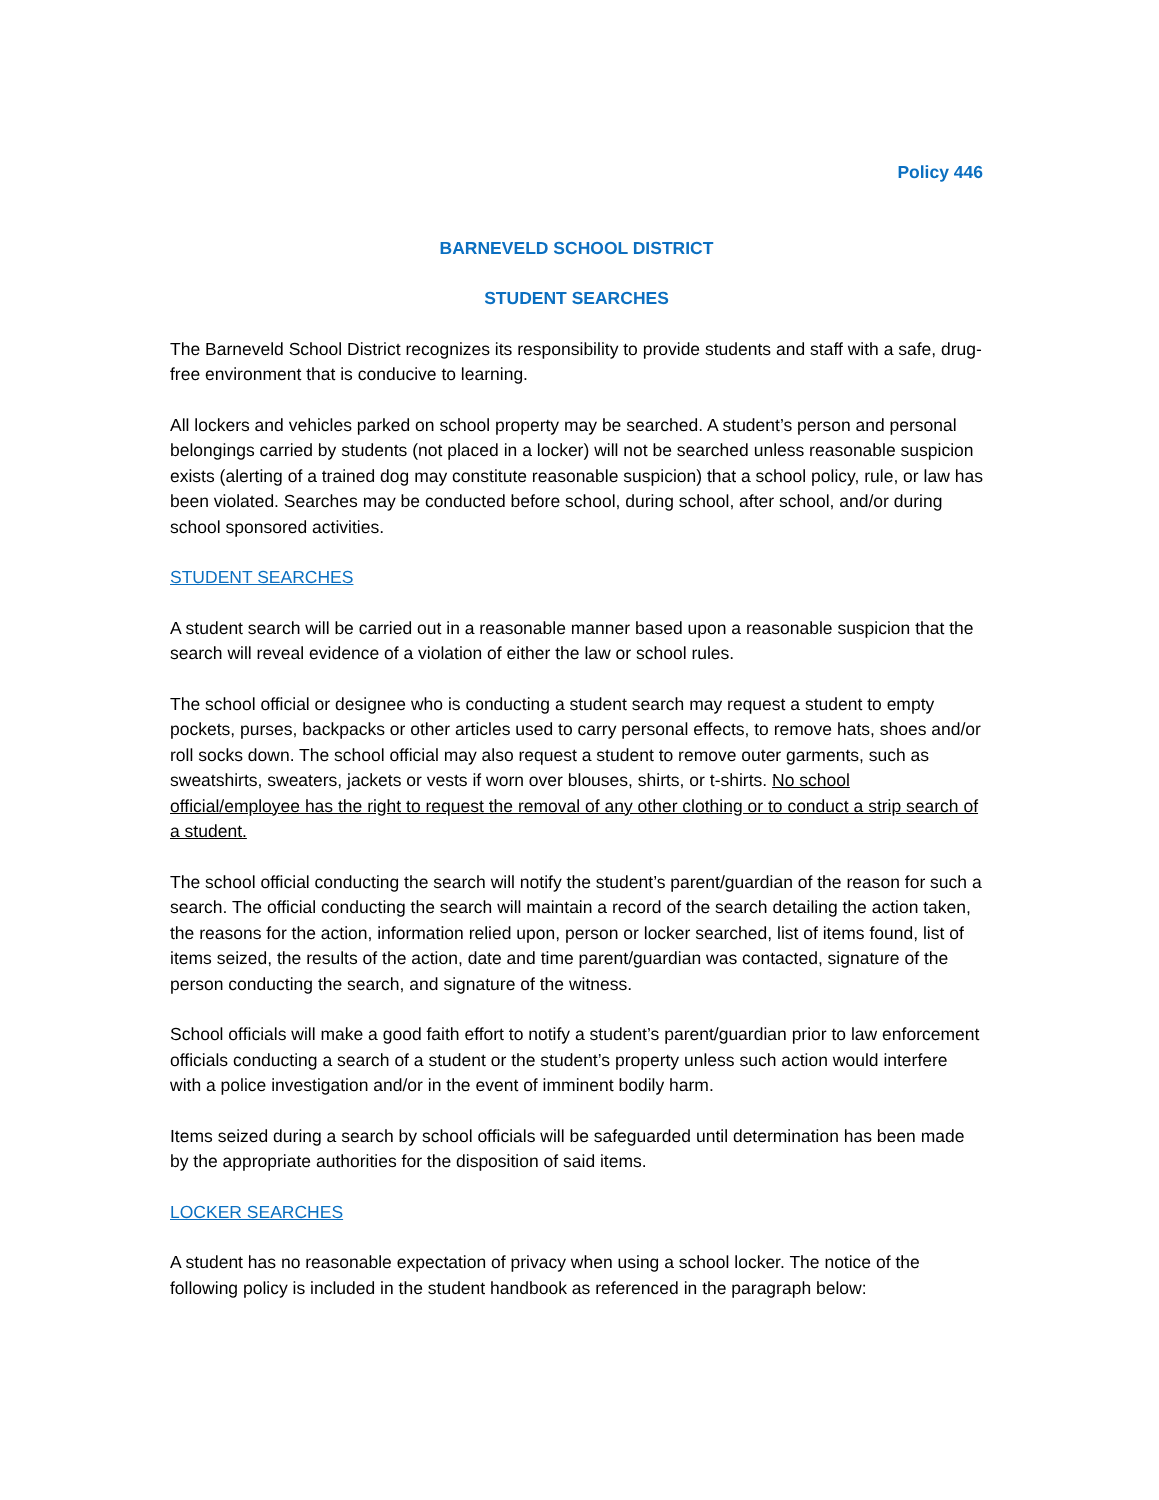Policy 446
BARNEVELD SCHOOL DISTRICT
STUDENT SEARCHES
The Barneveld School District recognizes its responsibility to provide students and staff with a safe, drug-free environment that is conducive to learning.
All lockers and vehicles parked on school property may be searched. A student’s person and personal belongings carried by students (not placed in a locker) will not be searched unless reasonable suspicion exists (alerting of a trained dog may constitute reasonable suspicion) that a school policy, rule, or law has been violated. Searches may be conducted before school, during school, after school, and/or during school sponsored activities.
STUDENT SEARCHES
A student search will be carried out in a reasonable manner based upon a reasonable suspicion that the search will reveal evidence of a violation of either the law or school rules.
The school official or designee who is conducting a student search may request a student to empty pockets, purses, backpacks or other articles used to carry personal effects, to remove hats, shoes and/or roll socks down. The school official may also request a student to remove outer garments, such as sweatshirts, sweaters, jackets or vests if worn over blouses, shirts, or t-shirts. No school official/employee has the right to request the removal of any other clothing or to conduct a strip search of a student.
The school official conducting the search will notify the student’s parent/guardian of the reason for such a search. The official conducting the search will maintain a record of the search detailing the action taken, the reasons for the action, information relied upon, person or locker searched, list of items found, list of items seized, the results of the action, date and time parent/guardian was contacted, signature of the person conducting the search, and signature of the witness.
School officials will make a good faith effort to notify a student’s parent/guardian prior to law enforcement officials conducting a search of a student or the student’s property unless such action would interfere with a police investigation and/or in the event of imminent bodily harm.
Items seized during a search by school officials will be safeguarded until determination has been made by the appropriate authorities for the disposition of said items.
LOCKER SEARCHES
A student has no reasonable expectation of privacy when using a school locker. The notice of the following policy is included in the student handbook as referenced in the paragraph below: